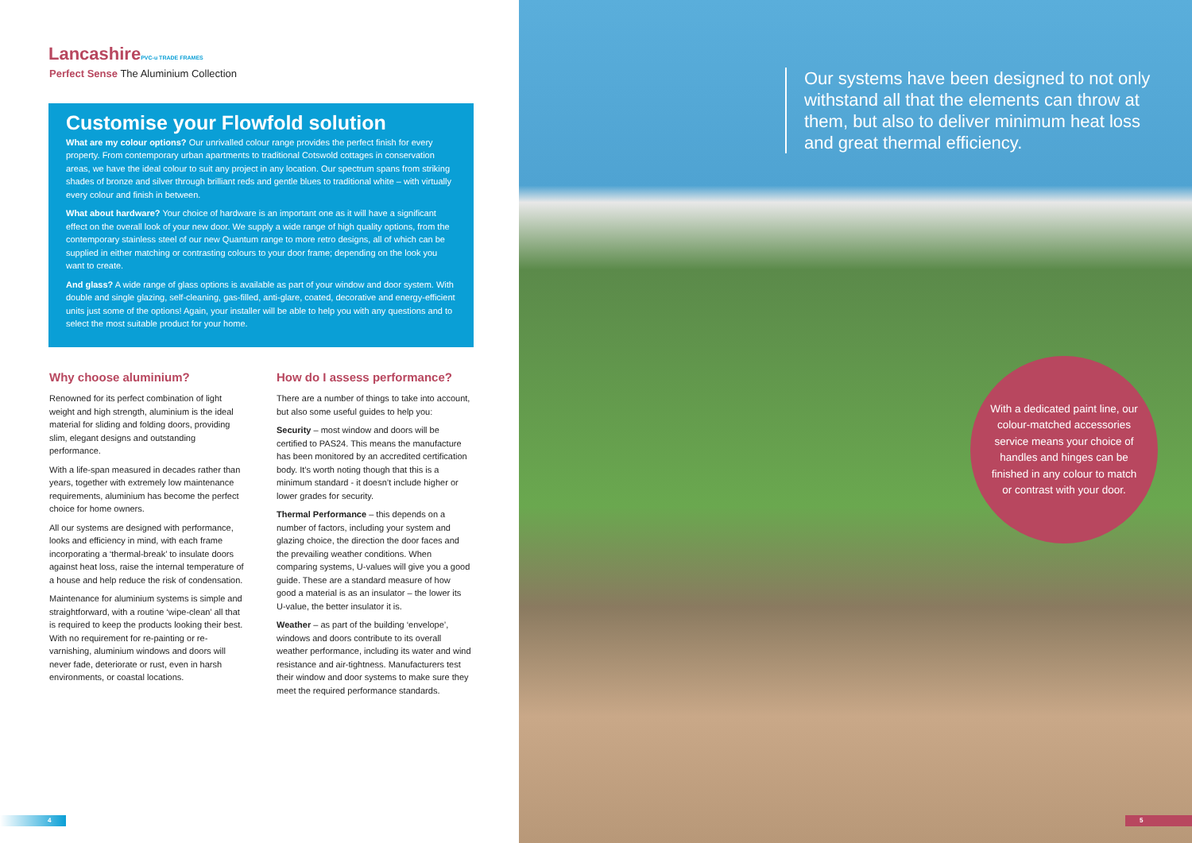LancashirePVC-u TRADE FRAMES
Perfect Sense The Aluminium Collection
Customise your Flowfold solution
What are my colour options? Our unrivalled colour range provides the perfect finish for every property. From contemporary urban apartments to traditional Cotswold cottages in conservation areas, we have the ideal colour to suit any project in any location. Our spectrum spans from striking shades of bronze and silver through brilliant reds and gentle blues to traditional white – with virtually every colour and finish in between.
What about hardware? Your choice of hardware is an important one as it will have a significant effect on the overall look of your new door. We supply a wide range of high quality options, from the contemporary stainless steel of our new Quantum range to more retro designs, all of which can be supplied in either matching or contrasting colours to your door frame; depending on the look you want to create.
And glass? A wide range of glass options is available as part of your window and door system. With double and single glazing, self-cleaning, gas-filled, anti-glare, coated, decorative and energy-efficient units just some of the options! Again, your installer will be able to help you with any questions and to select the most suitable product for your home.
Why choose aluminium?
Renowned for its perfect combination of light weight and high strength, aluminium is the ideal material for sliding and folding doors, providing slim, elegant designs and outstanding performance.
With a life-span measured in decades rather than years, together with extremely low maintenance requirements, aluminium has become the perfect choice for home owners.
All our systems are designed with performance, looks and efficiency in mind, with each frame incorporating a ‘thermal-break’ to insulate doors against heat loss, raise the internal temperature of a house and help reduce the risk of condensation.
Maintenance for aluminium systems is simple and straightforward, with a routine ‘wipe-clean’ all that is required to keep the products looking their best. With no requirement for re-painting or re-varnishing, aluminium windows and doors will never fade, deteriorate or rust, even in harsh environments, or coastal locations.
How do I assess performance?
There are a number of things to take into account, but also some useful guides to help you:
Security – most window and doors will be certified to PAS24. This means the manufacture has been monitored by an accredited certification body. It’s worth noting though that this is a minimum standard - it doesn’t include higher or lower grades for security.
Thermal Performance – this depends on a number of factors, including your system and glazing choice, the direction the door faces and the prevailing weather conditions. When comparing systems, U-values will give you a good guide. These are a standard measure of how good a material is as an insulator – the lower its U-value, the better insulator it is.
Weather – as part of the building ‘envelope’, windows and doors contribute to its overall weather performance, including its water and wind resistance and air-tightness. Manufacturers test their window and door systems to make sure they meet the required performance standards.
4
Our systems have been designed to not only withstand all that the elements can throw at them, but also to deliver minimum heat loss and great thermal efficiency.
With a dedicated paint line, our colour-matched accessories service means your choice of handles and hinges can be finished in any colour to match or contrast with your door.
5